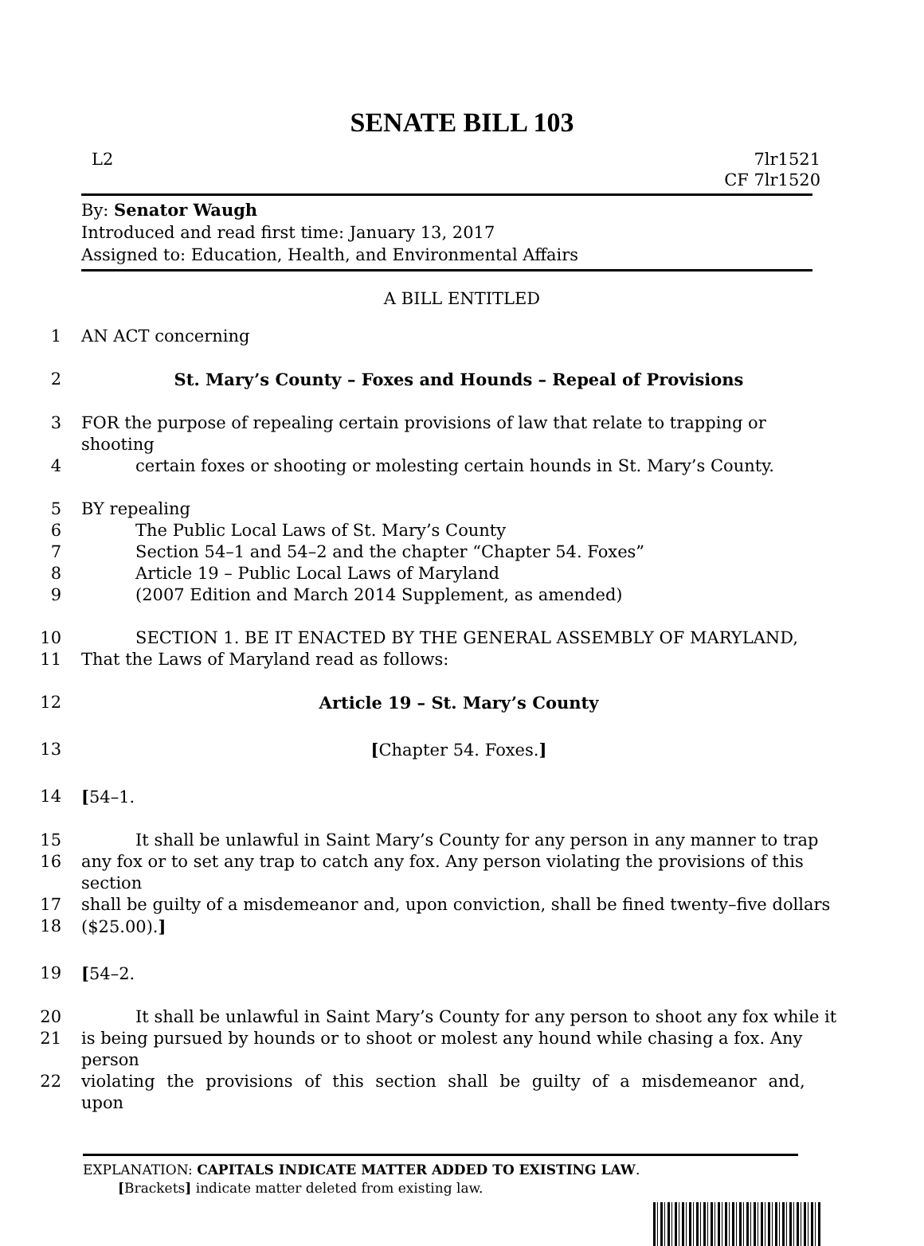SENATE BILL 103
L2 7lr1521
CF 7lr1520
By: Senator Waugh
Introduced and read first time: January 13, 2017
Assigned to: Education, Health, and Environmental Affairs
A BILL ENTITLED
1 AN ACT concerning
2 St. Mary’s County – Foxes and Hounds – Repeal of Provisions
3 FOR the purpose of repealing certain provisions of law that relate to trapping or shooting
4 certain foxes or shooting or molesting certain hounds in St. Mary’s County.
5 BY repealing
6 The Public Local Laws of St. Mary’s County
7 Section 54–1 and 54–2 and the chapter “Chapter 54. Foxes”
8 Article 19 – Public Local Laws of Maryland
9 (2007 Edition and March 2014 Supplement, as amended)
10 SECTION 1. BE IT ENACTED BY THE GENERAL ASSEMBLY OF MARYLAND,
11 That the Laws of Maryland read as follows:
12 Article 19 – St. Mary’s County
13 [Chapter 54. Foxes.]
14 [54–1.
15 It shall be unlawful in Saint Mary’s County for any person in any manner to trap
16 any fox or to set any trap to catch any fox. Any person violating the provisions of this section
17 shall be guilty of a misdemeanor and, upon conviction, shall be fined twenty–five dollars
18 ($25.00).]
19 [54–2.
20 It shall be unlawful in Saint Mary’s County for any person to shoot any fox while it
21 is being pursued by hounds or to shoot or molest any hound while chasing a fox. Any person
22 violating the provisions of this section shall be guilty of a misdemeanor and, upon
EXPLANATION: CAPITALS INDICATE MATTER ADDED TO EXISTING LAW.
[Brackets] indicate matter deleted from existing law.